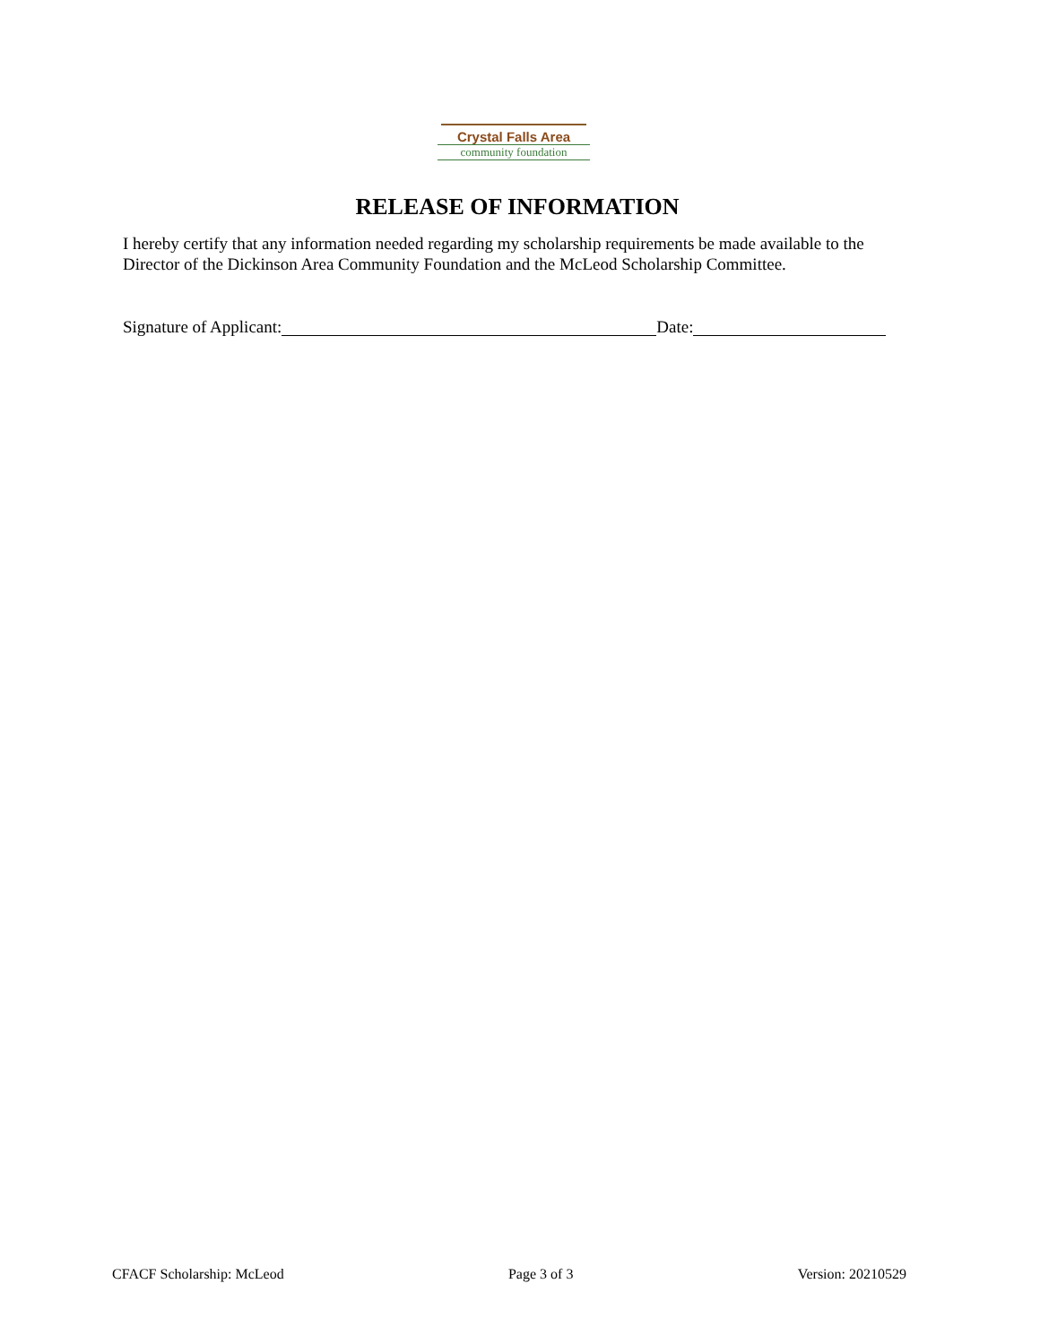Crystal Falls Area
community foundation
RELEASE OF INFORMATION
I hereby certify that any information needed regarding my scholarship requirements be made available to the Director of the Dickinson Area Community Foundation and the McLeod Scholarship Committee.
Signature of Applicant: Date:
CFACF Scholarship: McLeod Page 3 of 3 Version: 20210529